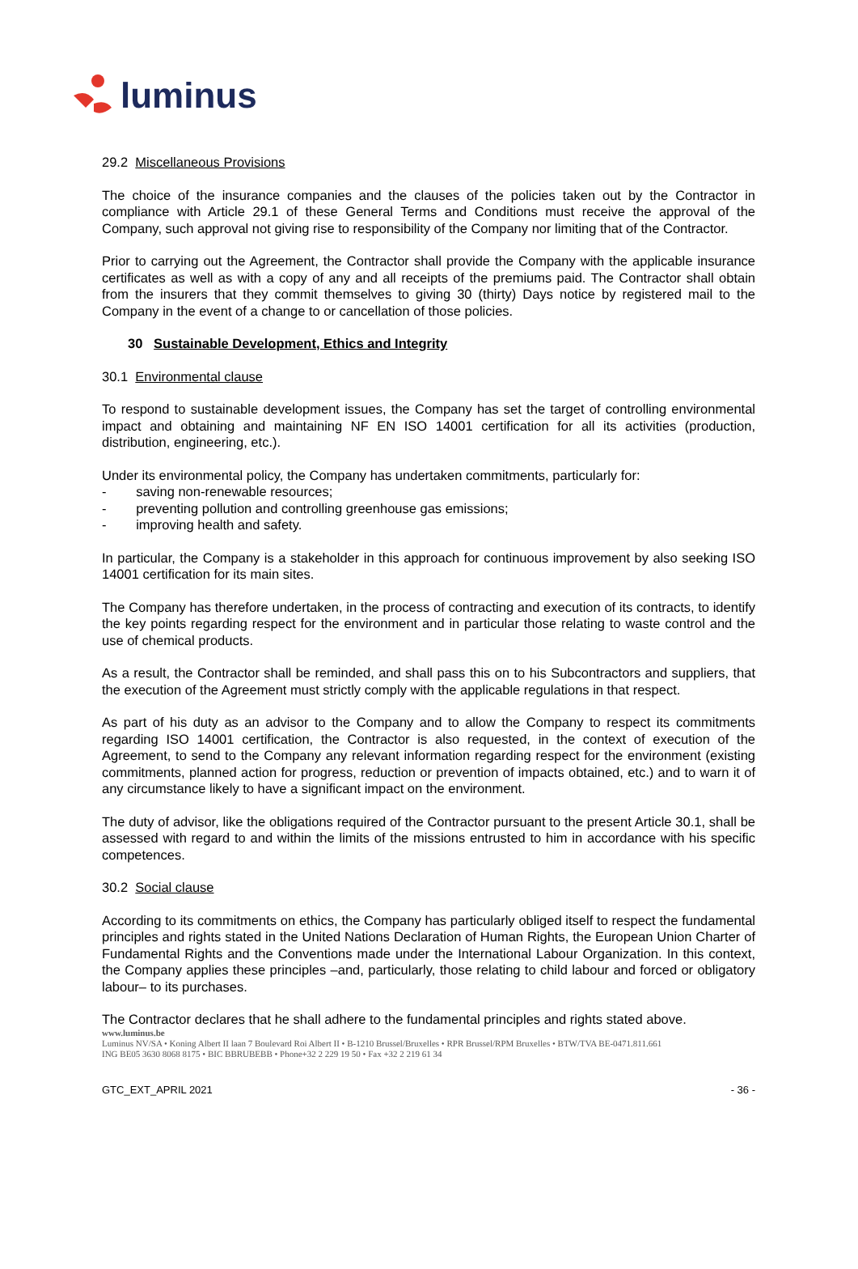luminus
29.2 Miscellaneous Provisions
The choice of the insurance companies and the clauses of the policies taken out by the Contractor in compliance with Article 29.1 of these General Terms and Conditions must receive the approval of the Company, such approval not giving rise to responsibility of the Company nor limiting that of the Contractor.
Prior to carrying out the Agreement, the Contractor shall provide the Company with the applicable insurance certificates as well as with a copy of any and all receipts of the premiums paid. The Contractor shall obtain from the insurers that they commit themselves to giving 30 (thirty) Days notice by registered mail to the Company in the event of a change to or cancellation of those policies.
30 Sustainable Development, Ethics and Integrity
30.1 Environmental clause
To respond to sustainable development issues, the Company has set the target of controlling environmental impact and obtaining and maintaining NF EN ISO 14001 certification for all its activities (production, distribution, engineering, etc.).
Under its environmental policy, the Company has undertaken commitments, particularly for:
- saving non-renewable resources;
- preventing pollution and controlling greenhouse gas emissions;
- improving health and safety.
In particular, the Company is a stakeholder in this approach for continuous improvement by also seeking ISO 14001 certification for its main sites.
The Company has therefore undertaken, in the process of contracting and execution of its contracts, to identify the key points regarding respect for the environment and in particular those relating to waste control and the use of chemical products.
As a result, the Contractor shall be reminded, and shall pass this on to his Subcontractors and suppliers, that the execution of the Agreement must strictly comply with the applicable regulations in that respect.
As part of his duty as an advisor to the Company and to allow the Company to respect its commitments regarding ISO 14001 certification, the Contractor is also requested, in the context of execution of the Agreement, to send to the Company any relevant information regarding respect for the environment (existing commitments, planned action for progress, reduction or prevention of impacts obtained, etc.) and to warn it of any circumstance likely to have a significant impact on the environment.
The duty of advisor, like the obligations required of the Contractor pursuant to the present Article 30.1, shall be assessed with regard to and within the limits of the missions entrusted to him in accordance with his specific competences.
30.2 Social clause
According to its commitments on ethics, the Company has particularly obliged itself to respect the fundamental principles and rights stated in the United Nations Declaration of Human Rights, the European Union Charter of Fundamental Rights and the Conventions made under the International Labour Organization. In this context, the Company applies these principles –and, particularly, those relating to child labour and forced or obligatory labour– to its purchases.
The Contractor declares that he shall adhere to the fundamental principles and rights stated above.
www.luminus.be
Luminus NV/SA • Koning Albert II laan 7 Boulevard Roi Albert II • B-1210 Brussel/Bruxelles • RPR Brussel/RPM Bruxelles • BTW/TVA BE-0471.811.661
ING BE05 3630 8068 8175 • BIC BBRUBEBB • Phone+32 2 229 19 50 • Fax +32 2 219 61 34
GTC_EXT_APRIL 2021 - 36 -